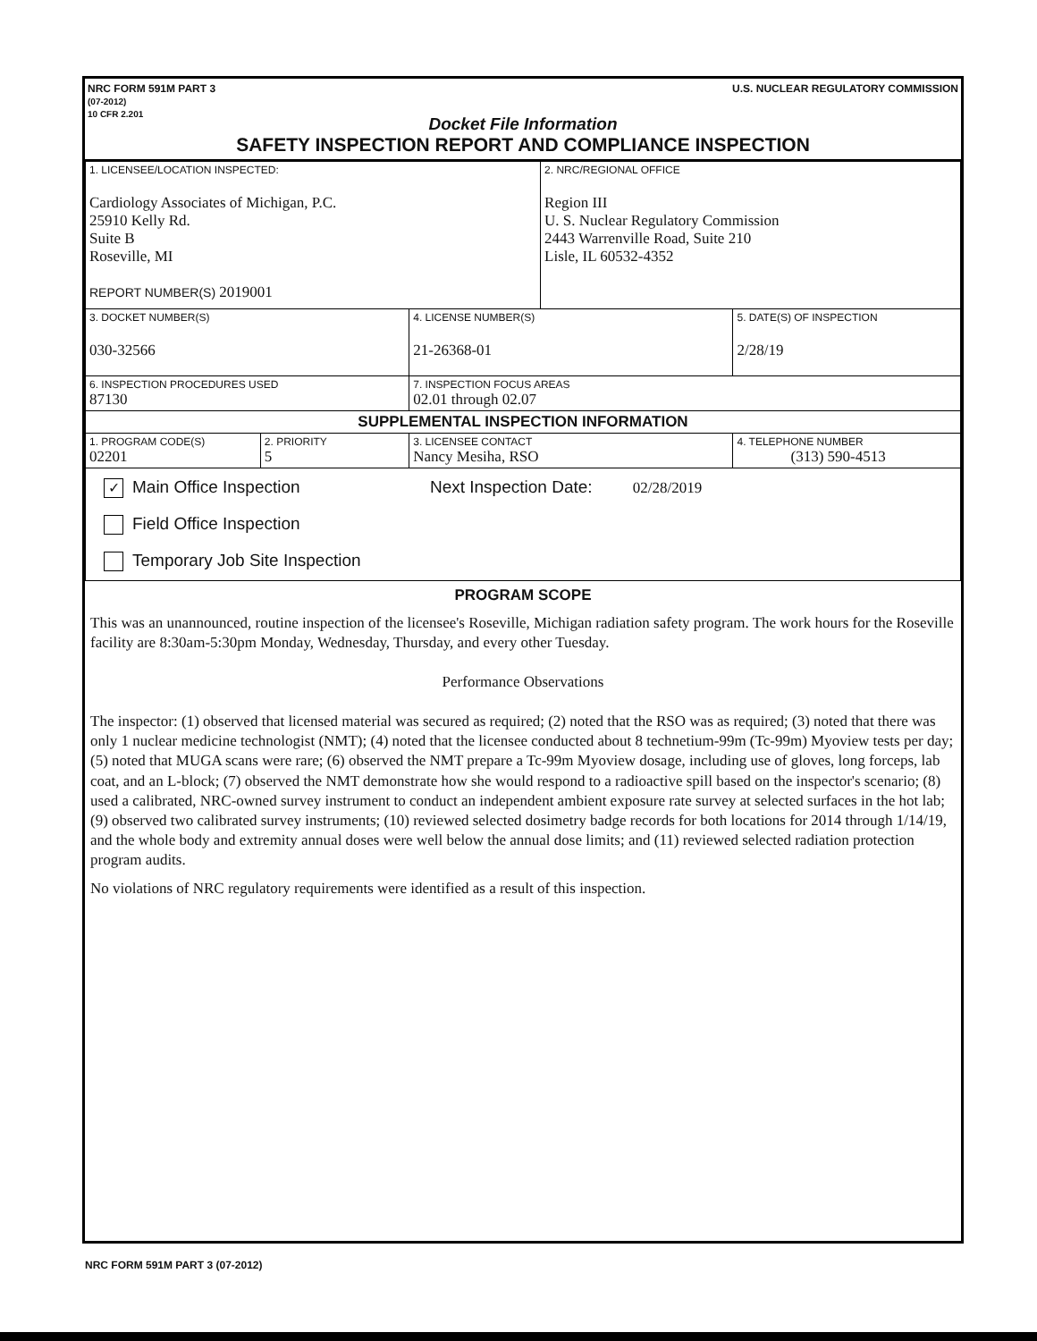NRC FORM 591M PART 3
(07-2012)
10 CFR 2.201
U.S. NUCLEAR REGULATORY COMMISSION
Docket File Information
SAFETY INSPECTION REPORT AND COMPLIANCE INSPECTION
| 1. LICENSEE/LOCATION INSPECTED: Cardiology Associates of Michigan, P.C. 25910 Kelly Rd. Suite B Roseville, MI REPORT NUMBER(S) 2019001 | | | 2. NRC/REGIONAL OFFICE Region III U. S. Nuclear Regulatory Commission 2443 Warrenville Road, Suite 210 Lisle, IL 60532-4352 | |
| 3. DOCKET NUMBER(S) 030-32566 | | 4. LICENSE NUMBER(S) 21-26368-01 | | 5. DATE(S) OF INSPECTION 2/28/19 |
| 6. INSPECTION PROCEDURES USED 87130 | | 7. INSPECTION FOCUS AREAS 02.01 through 02.07 | | |
| SUPPLEMENTAL INSPECTION INFORMATION | | | | |
| 1. PROGRAM CODE(S) 02201 | 2. PRIORITY 5 | 3. LICENSEE CONTACT Nancy Mesiha, RSO | | 4. TELEPHONE NUMBER (313) 590-4513 |
| ✓ Main Office Inspection Next Inspection Date: 02/28/2019 Field Office Inspection Temporary Job Site Inspection | | | | |
PROGRAM SCOPE
This was an unannounced, routine inspection of the licensee's Roseville, Michigan radiation safety program. The work hours for the Roseville facility are 8:30am-5:30pm Monday, Wednesday, Thursday, and every other Tuesday.
Performance Observations
The inspector: (1) observed that licensed material was secured as required; (2) noted that the RSO was as required; (3) noted that there was only 1 nuclear medicine technologist (NMT); (4) noted that the licensee conducted about 8 technetium-99m (Tc-99m) Myoview tests per day; (5) noted that MUGA scans were rare; (6) observed the NMT prepare a Tc-99m Myoview dosage, including use of gloves, long forceps, lab coat, and an L-block; (7) observed the NMT demonstrate how she would respond to a radioactive spill based on the inspector's scenario; (8) used a calibrated, NRC-owned survey instrument to conduct an independent ambient exposure rate survey at selected surfaces in the hot lab; (9) observed two calibrated survey instruments; (10) reviewed selected dosimetry badge records for both locations for 2014 through 1/14/19, and the whole body and extremity annual doses were well below the annual dose limits; and (11) reviewed selected radiation protection program audits.
No violations of NRC regulatory requirements were identified as a result of this inspection.
NRC FORM 591M PART 3 (07-2012)